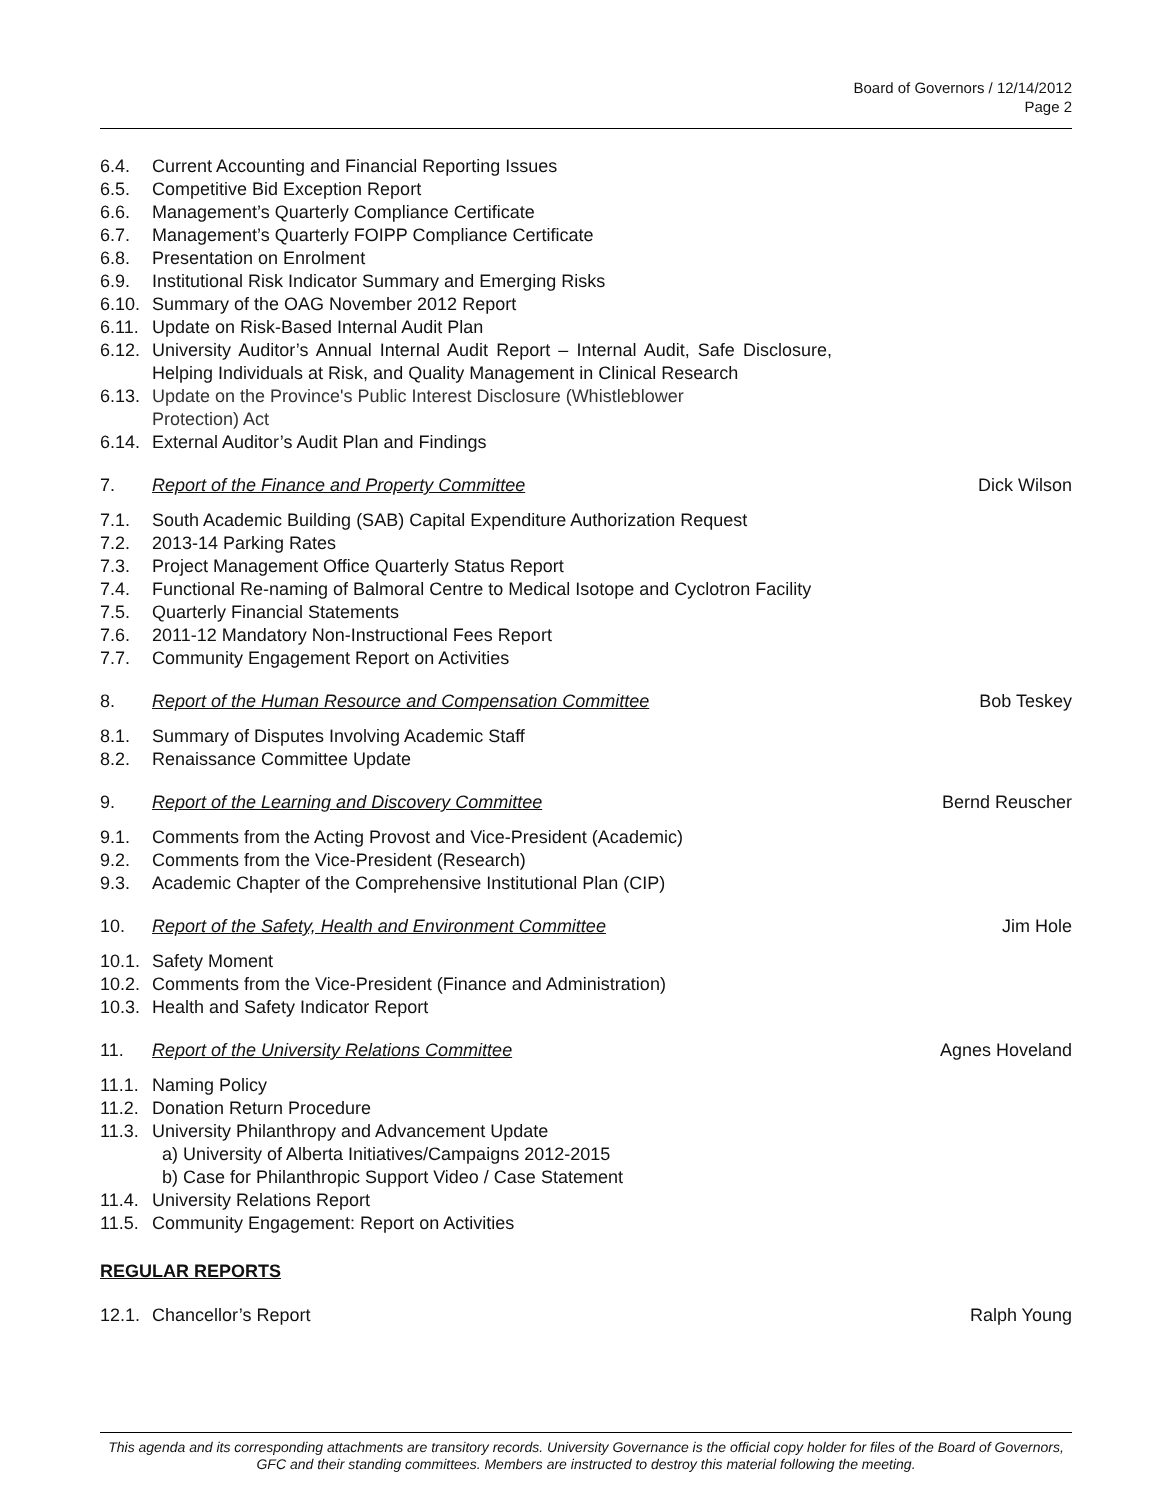Board of Governors / 12/14/2012
Page 2
6.4. Current Accounting and Financial Reporting Issues
6.5. Competitive Bid Exception Report
6.6. Management’s Quarterly Compliance Certificate
6.7. Management’s Quarterly FOIPP Compliance Certificate
6.8. Presentation on Enrolment
6.9. Institutional Risk Indicator Summary and Emerging Risks
6.10.
Summary of the OAG November 2012 Report
6.11.
Update on Risk-Based Internal Audit Plan
6.12.
University Auditor’s Annual Internal Audit Report – Internal Audit, Safe Disclosure, Helping Individuals at Risk, and Quality Management in Clinical Research
6.13.
Update on the Province's Public Interest Disclosure (Whistleblower Protection) Act
6.14.
External Auditor’s Audit Plan and Findings
7. Report of the Finance and Property Committee
Dick Wilson
7.1. South Academic Building (SAB) Capital Expenditure Authorization Request
7.2. 2013-14 Parking Rates
7.3. Project Management Office Quarterly Status Report
7.4. Functional Re-naming of Balmoral Centre to Medical Isotope and Cyclotron Facility
7.5. Quarterly Financial Statements
7.6. 2011-12 Mandatory Non-Instructional Fees Report
7.7. Community Engagement Report on Activities
8. Report of the Human Resource and Compensation Committee
Bob Teskey
8.1. Summary of Disputes Involving Academic Staff
8.2. Renaissance Committee Update
9. Report of the Learning and Discovery Committee
Bernd Reuscher
9.1. Comments from the Acting Provost and Vice-President (Academic)
9.2. Comments from the Vice-President (Research)
9.3. Academic Chapter of the Comprehensive Institutional Plan (CIP)
10. Report of the Safety, Health and Environment Committee
Jim Hole
10.1.
Safety Moment
10.2.
Comments from the Vice-President (Finance and Administration)
10.3.
Health and Safety Indicator Report
11. Report of the University Relations Committee
Agnes Hoveland
11.1.
Naming Policy
11.2.
Donation Return Procedure
11.3.
University Philanthropy and Advancement Update
a) University of Alberta Initiatives/Campaigns 2012-2015
b) Case for Philanthropic Support Video / Case Statement
11.4.
University Relations Report
11.5.
Community Engagement: Report on Activities
REGULAR REPORTS
12.1.
Chancellor’s Report Ralph Young
This agenda and its corresponding attachments are transitory records. University Governance is the official copy holder for files of the Board of Governors, GFC and their standing committees. Members are instructed to destroy this material following the meeting.